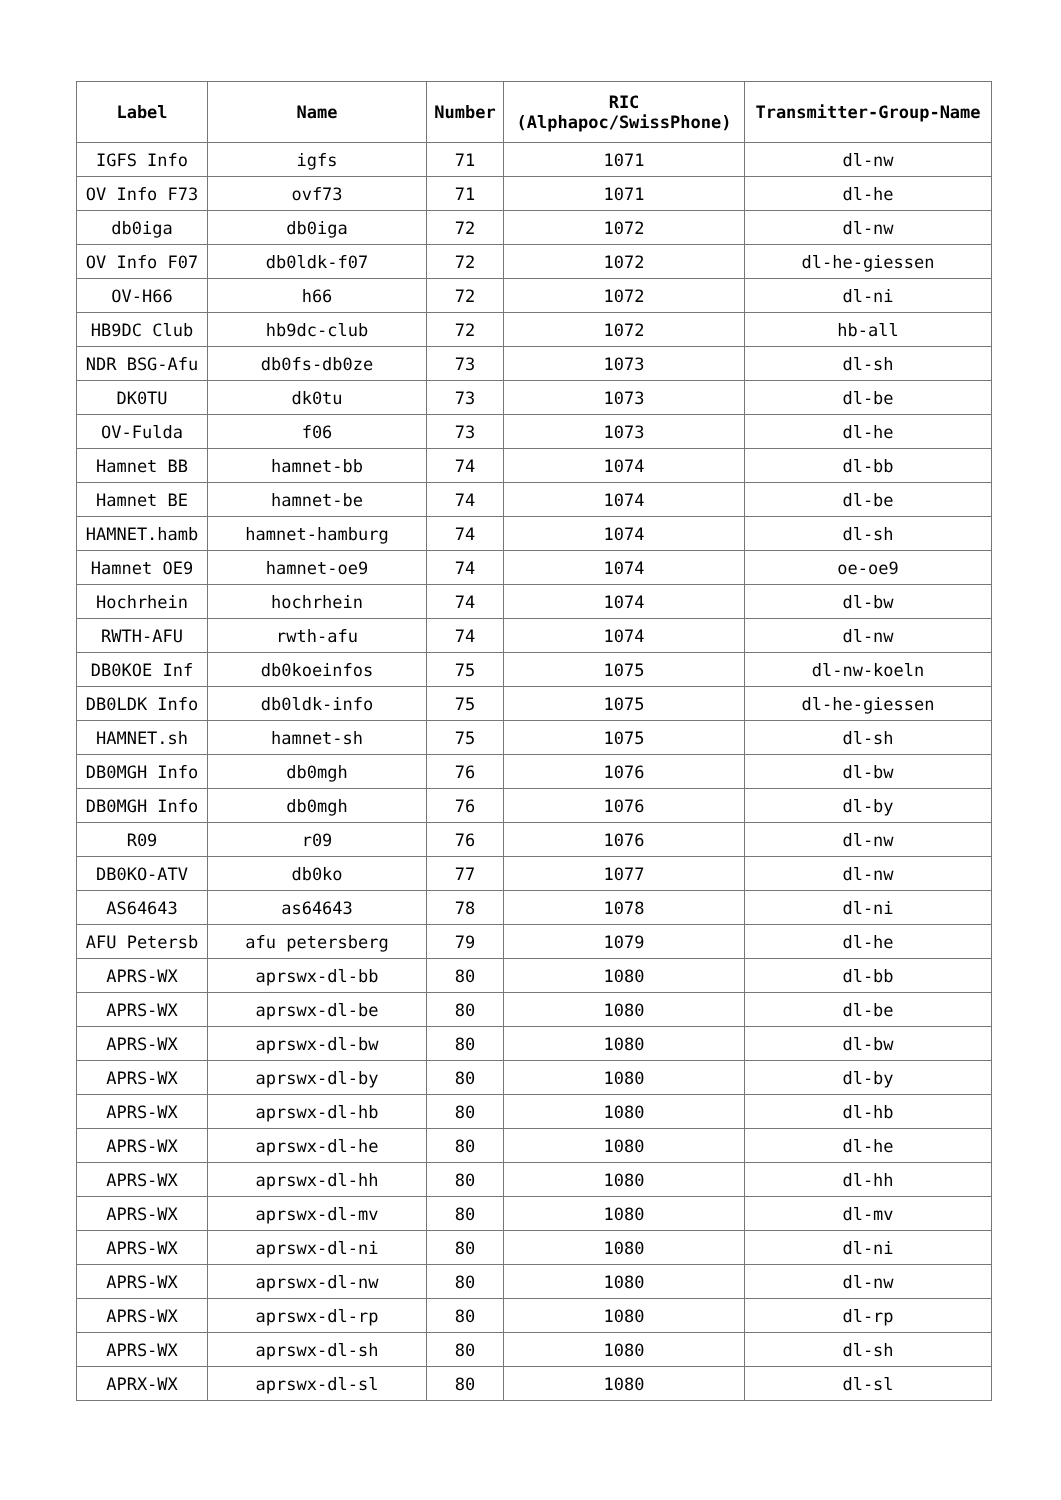| Label | Name | Number | RIC (Alphapoc/SwissPhone) | Transmitter-Group-Name |
| --- | --- | --- | --- | --- |
| IGFS Info | igfs | 71 | 1071 | dl-nw |
| OV Info F73 | ovf73 | 71 | 1071 | dl-he |
| db0iga | db0iga | 72 | 1072 | dl-nw |
| OV Info F07 | db0ldk-f07 | 72 | 1072 | dl-he-giessen |
| OV-H66 | h66 | 72 | 1072 | dl-ni |
| HB9DC Club | hb9dc-club | 72 | 1072 | hb-all |
| NDR BSG-Afu | db0fs-db0ze | 73 | 1073 | dl-sh |
| DK0TU | dk0tu | 73 | 1073 | dl-be |
| OV-Fulda | f06 | 73 | 1073 | dl-he |
| Hamnet BB | hamnet-bb | 74 | 1074 | dl-bb |
| Hamnet BE | hamnet-be | 74 | 1074 | dl-be |
| HAMNET.hamb | hamnet-hamburg | 74 | 1074 | dl-sh |
| Hamnet OE9 | hamnet-oe9 | 74 | 1074 | oe-oe9 |
| Hochrhein | hochrhein | 74 | 1074 | dl-bw |
| RWTH-AFU | rwth-afu | 74 | 1074 | dl-nw |
| DB0KOE Inf | db0koeinfos | 75 | 1075 | dl-nw-koeln |
| DB0LDK Info | db0ldk-info | 75 | 1075 | dl-he-giessen |
| HAMNET.sh | hamnet-sh | 75 | 1075 | dl-sh |
| DB0MGH Info | db0mgh | 76 | 1076 | dl-bw |
| DB0MGH Info | db0mgh | 76 | 1076 | dl-by |
| R09 | r09 | 76 | 1076 | dl-nw |
| DB0KO-ATV | db0ko | 77 | 1077 | dl-nw |
| AS64643 | as64643 | 78 | 1078 | dl-ni |
| AFU Petersb | afu petersberg | 79 | 1079 | dl-he |
| APRS-WX | aprswx-dl-bb | 80 | 1080 | dl-bb |
| APRS-WX | aprswx-dl-be | 80 | 1080 | dl-be |
| APRS-WX | aprswx-dl-bw | 80 | 1080 | dl-bw |
| APRS-WX | aprswx-dl-by | 80 | 1080 | dl-by |
| APRS-WX | aprswx-dl-hb | 80 | 1080 | dl-hb |
| APRS-WX | aprswx-dl-he | 80 | 1080 | dl-he |
| APRS-WX | aprswx-dl-hh | 80 | 1080 | dl-hh |
| APRS-WX | aprswx-dl-mv | 80 | 1080 | dl-mv |
| APRS-WX | aprswx-dl-ni | 80 | 1080 | dl-ni |
| APRS-WX | aprswx-dl-nw | 80 | 1080 | dl-nw |
| APRS-WX | aprswx-dl-rp | 80 | 1080 | dl-rp |
| APRS-WX | aprswx-dl-sh | 80 | 1080 | dl-sh |
| APRX-WX | aprswx-dl-sl | 80 | 1080 | dl-sl |